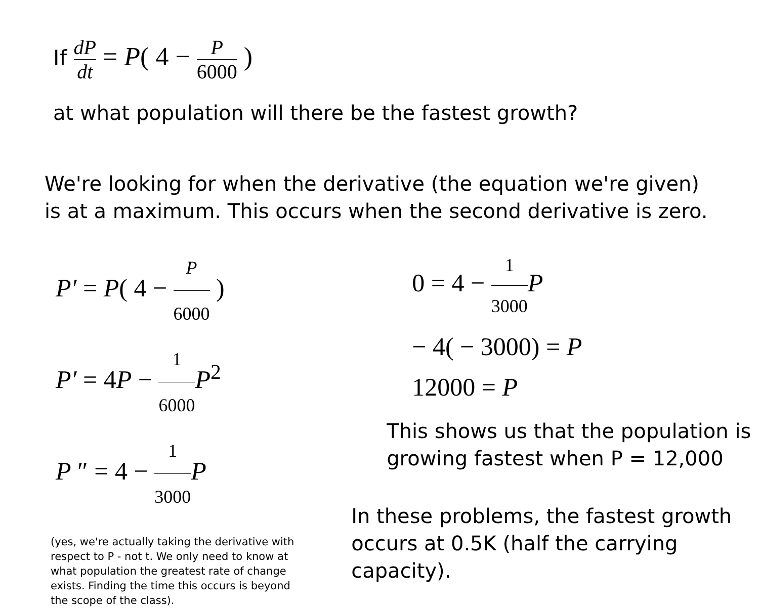If dP dt = P( 4 − P 6000 )
at what population will there be the fastest growth?
We're looking for when the derivative (the equation we're given)
is at a maximum. This occurs when the second derivative is zero.
P′ = P( 4 − P 6000 )
P′ = 4P − 1 6000 P<sup>2</sup>
P ″ = 4 − 1 3000 P
(yes, we're actually taking the derivative with respect to P - not t. We only need to know at what population the greatest rate of change exists. Finding the time this occurs is beyond the scope of the class).
0 = 4 − 1 3000 P
− 4( − 3000) = P
12000 = P
This shows us that the population is
growing fastest when P = 12,000
In these problems, the fastest growth
occurs at 0.5K (half the carrying capacity).